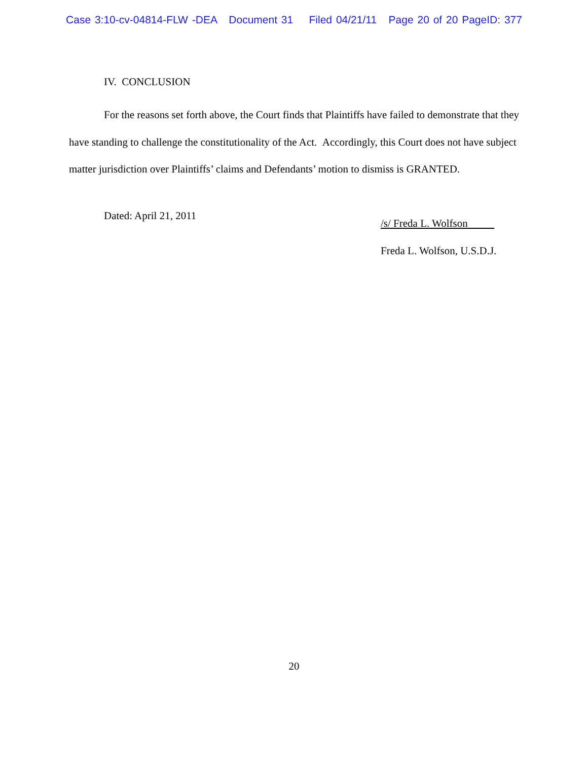Case 3:10-cv-04814-FLW -DEA Document 31 Filed 04/21/11 Page 20 of 20 PageID: 377
IV. CONCLUSION
For the reasons set forth above, the Court finds that Plaintiffs have failed to demonstrate that they have standing to challenge the constitutionality of the Act. Accordingly, this Court does not have subject matter jurisdiction over Plaintiffs’ claims and Defendants’ motion to dismiss is GRANTED.
Dated: April 21, 2011
/s/ Freda L. Wolfson
Freda L. Wolfson, U.S.D.J.
20